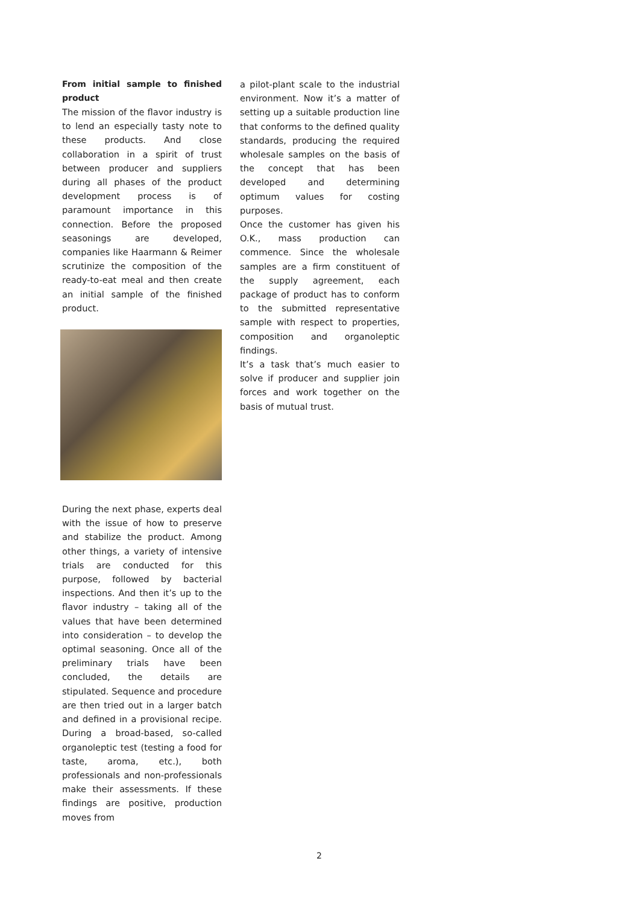From initial sample to finished product
The mission of the flavor industry is to lend an especially tasty note to these products. And close collaboration in a spirit of trust between producer and suppliers during all phases of the product development process is of paramount importance in this connection. Before the proposed seasonings are developed, companies like Haarmann & Reimer scrutinize the composition of the ready-to-eat meal and then create an initial sample of the finished product.
During the next phase, experts deal with the issue of how to preserve and stabilize the product. Among other things, a variety of intensive trials are conducted for this purpose, followed by bacterial inspections. And then it’s up to the flavor industry – taking all of the values that have been determined into consideration – to develop the optimal seasoning. Once all of the preliminary trials have been concluded, the details are stipulated. Sequence and procedure are then tried out in a larger batch and defined in a provisional recipe. During a broad-based, so-called organoleptic test (testing a food for taste, aroma, etc.), both professionals and non-professionals make their assessments. If these findings are positive, production moves from
a pilot-plant scale to the industrial environment. Now it’s a matter of setting up a suitable production line that conforms to the defined quality standards, producing the required wholesale samples on the basis of the concept that has been developed and determining optimum values for costing purposes.
Once the customer has given his O.K., mass production can commence. Since the wholesale samples are a firm constituent of the supply agreement, each package of product has to conform to the submitted representative sample with respect to properties, composition and organoleptic findings.
It’s a task that’s much easier to solve if producer and supplier join forces and work together on the basis of mutual trust.
2